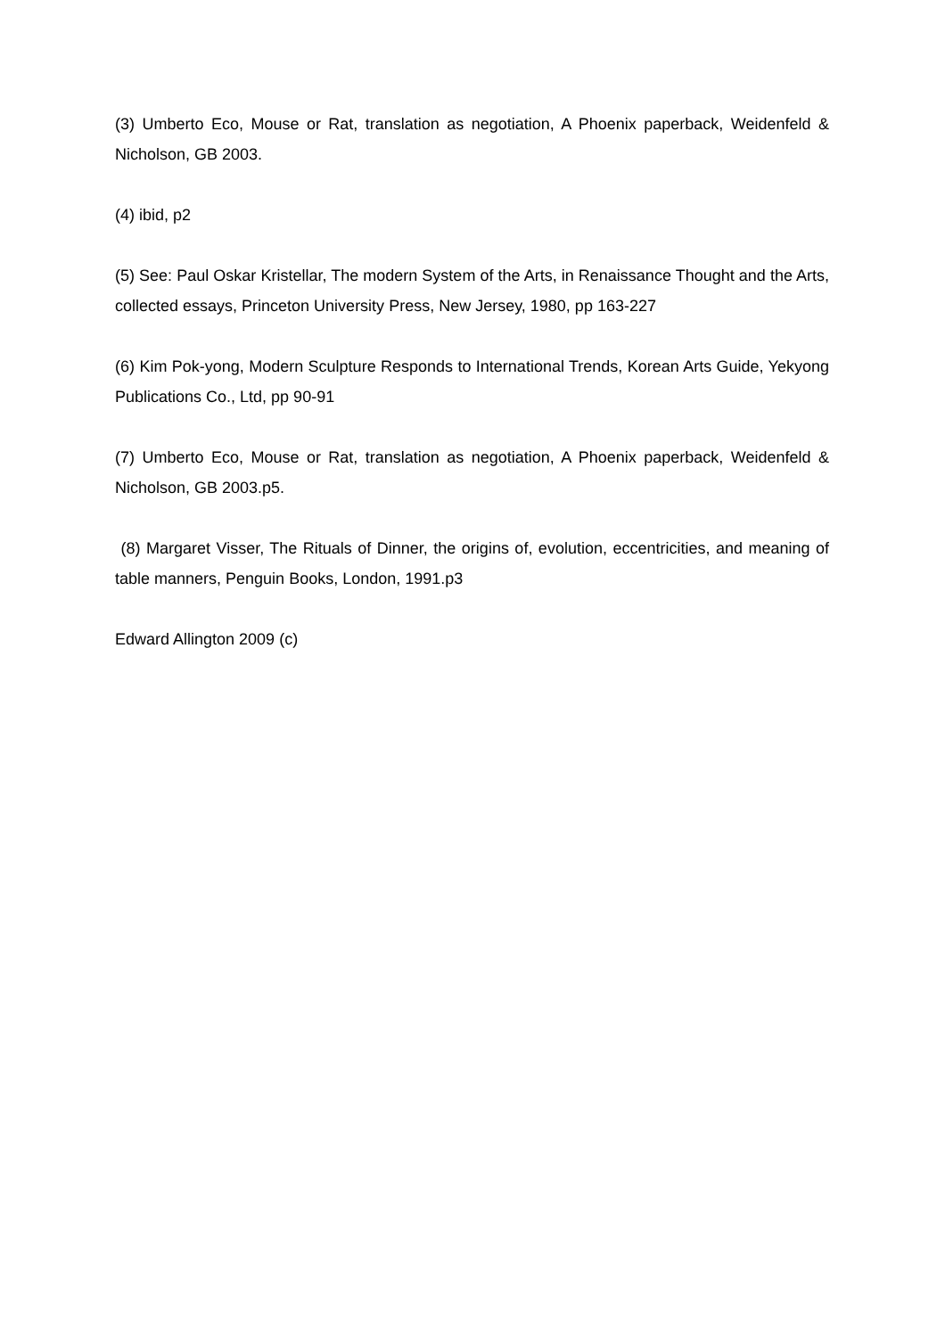(3) Umberto Eco, Mouse or Rat, translation as negotiation, A Phoenix paperback, Weidenfeld & Nicholson, GB 2003.
(4) ibid, p2
(5) See: Paul Oskar Kristellar, The modern System of the Arts, in Renaissance Thought and the Arts, collected essays, Princeton University Press, New Jersey, 1980, pp 163-227
(6) Kim Pok-yong, Modern Sculpture Responds to International Trends, Korean Arts Guide, Yekyong Publications Co., Ltd, pp 90-91
(7) Umberto Eco, Mouse or Rat, translation as negotiation, A Phoenix paperback, Weidenfeld & Nicholson, GB 2003.p5.
(8) Margaret Visser, The Rituals of Dinner, the origins of, evolution, eccentricities, and meaning of table manners, Penguin Books, London, 1991.p3
Edward Allington 2009 (c)